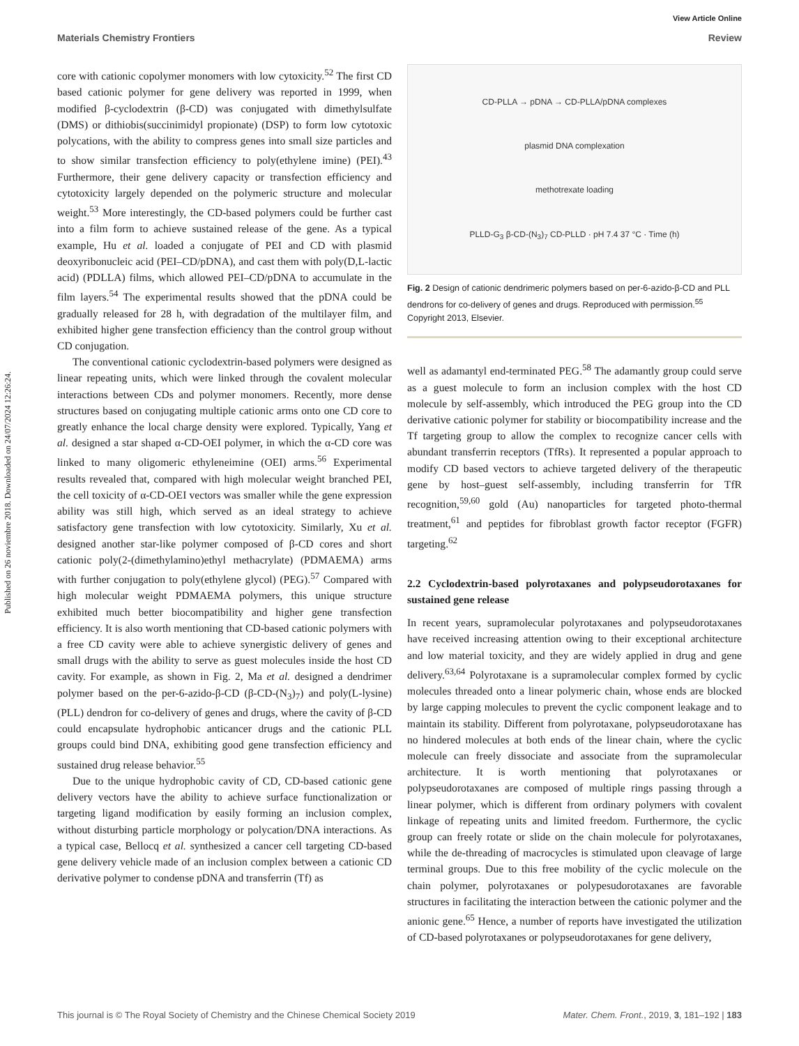View Article Online
Materials Chemistry Frontiers Review
Published on 26 noviembre 2018. Downloaded on 24/07/2024 12:26:24.
core with cationic copolymer monomers with low cytoxicity.<sup>52</sup> The first CD based cationic polymer for gene delivery was reported in 1999, when modified β-cyclodextrin (β-CD) was conjugated with dimethylsulfate (DMS) or dithiobis(succinimidyl propionate) (DSP) to form low cytotoxic polycations, with the ability to compress genes into small size particles and to show similar transfection efficiency to poly(ethylene imine) (PEI).<sup>43</sup> Furthermore, their gene delivery capacity or transfection efficiency and cytotoxicity largely depended on the polymeric structure and molecular weight.<sup>53</sup> More interestingly, the CD-based polymers could be further cast into a film form to achieve sustained release of the gene. As a typical example, Hu et al. loaded a conjugate of PEI and CD with plasmid deoxyribonucleic acid (PEI–CD/pDNA), and cast them with poly(D,L-lactic acid) (PDLLA) films, which allowed PEI–CD/pDNA to accumulate in the film layers.<sup>54</sup> The experimental results showed that the pDNA could be gradually released for 28 h, with degradation of the multilayer film, and exhibited higher gene transfection efficiency than the control group without CD conjugation.
The conventional cationic cyclodextrin-based polymers were designed as linear repeating units, which were linked through the covalent molecular interactions between CDs and polymer monomers. Recently, more dense structures based on conjugating multiple cationic arms onto one CD core to greatly enhance the local charge density were explored. Typically, Yang et al. designed a star shaped α-CD-OEI polymer, in which the α-CD core was linked to many oligomeric ethyleneimine (OEI) arms.<sup>56</sup> Experimental results revealed that, compared with high molecular weight branched PEI, the cell toxicity of α-CD-OEI vectors was smaller while the gene expression ability was still high, which served as an ideal strategy to achieve satisfactory gene transfection with low cytotoxicity. Similarly, Xu et al. designed another star-like polymer composed of β-CD cores and short cationic poly(2-(dimethylamino)ethyl methacrylate) (PDMAEMA) arms with further conjugation to poly(ethylene glycol) (PEG).<sup>57</sup> Compared with high molecular weight PDMAEMA polymers, this unique structure exhibited much better biocompatibility and higher gene transfection efficiency. It is also worth mentioning that CD-based cationic polymers with a free CD cavity were able to achieve synergistic delivery of genes and small drugs with the ability to serve as guest molecules inside the host CD cavity. For example, as shown in Fig. 2, Ma et al. designed a dendrimer polymer based on the per-6-azido-β-CD (β-CD-(N<sub>3</sub>)<sub>7</sub>) and poly(L-lysine) (PLL) dendron for co-delivery of genes and drugs, where the cavity of β-CD could encapsulate hydrophobic anticancer drugs and the cationic PLL groups could bind DNA, exhibiting good gene transfection efficiency and sustained drug release behavior.<sup>55</sup>
Due to the unique hydrophobic cavity of CD, CD-based cationic gene delivery vectors have the ability to achieve surface functionalization or targeting ligand modification by easily forming an inclusion complex, without disturbing particle morphology or polycation/DNA interactions. As a typical case, Bellocq et al. synthesized a cancer cell targeting CD-based gene delivery vehicle made of an inclusion complex between a cationic CD derivative polymer to condense pDNA and transferrin (Tf) as
CD-PLLA → pDNA → CD-PLLA/pDNA complexes
plasmid DNA complexation
methotrexate loading
PLLD-G<sub>3</sub> β-CD-(N<sub>3</sub>)<sub>7</sub> CD-PLLD · pH 7.4 37 °C · Time (h)
Fig. 2 Design of cationic dendrimeric polymers based on per-6-azido-β-CD and PLL dendrons for co-delivery of genes and drugs. Reproduced with permission.<sup>55</sup> Copyright 2013, Elsevier.
well as adamantyl end-terminated PEG.<sup>58</sup> The adamantly group could serve as a guest molecule to form an inclusion complex with the host CD molecule by self-assembly, which introduced the PEG group into the CD derivative cationic polymer for stability or biocompatibility increase and the Tf targeting group to allow the complex to recognize cancer cells with abundant transferrin receptors (TfRs). It represented a popular approach to modify CD based vectors to achieve targeted delivery of the therapeutic gene by host–guest self-assembly, including transferrin for TfR recognition,<sup>59,60</sup> gold (Au) nanoparticles for targeted photo-thermal treatment,<sup>61</sup> and peptides for fibroblast growth factor receptor (FGFR) targeting.<sup>62</sup>
2.2 Cyclodextrin-based polyrotaxanes and polypseudorotaxanes for sustained gene release
In recent years, supramolecular polyrotaxanes and polypseudorotaxanes have received increasing attention owing to their exceptional architecture and low material toxicity, and they are widely applied in drug and gene delivery.<sup>63,64</sup> Polyrotaxane is a supramolecular complex formed by cyclic molecules threaded onto a linear polymeric chain, whose ends are blocked by large capping molecules to prevent the cyclic component leakage and to maintain its stability. Different from polyrotaxane, polypseudorotaxane has no hindered molecules at both ends of the linear chain, where the cyclic molecule can freely dissociate and associate from the supramolecular architecture. It is worth mentioning that polyrotaxanes or polypseudorotaxanes are composed of multiple rings passing through a linear polymer, which is different from ordinary polymers with covalent linkage of repeating units and limited freedom. Furthermore, the cyclic group can freely rotate or slide on the chain molecule for polyrotaxanes, while the de-threading of macrocycles is stimulated upon cleavage of large terminal groups. Due to this free mobility of the cyclic molecule on the chain polymer, polyrotaxanes or polypesudorotaxanes are favorable structures in facilitating the interaction between the cationic polymer and the anionic gene.<sup>65</sup> Hence, a number of reports have investigated the utilization of CD-based polyrotaxanes or polypseudorotaxanes for gene delivery,
This journal is © The Royal Society of Chemistry and the Chinese Chemical Society 2019 Mater. Chem. Front., 2019, 3, 181–192 | 183